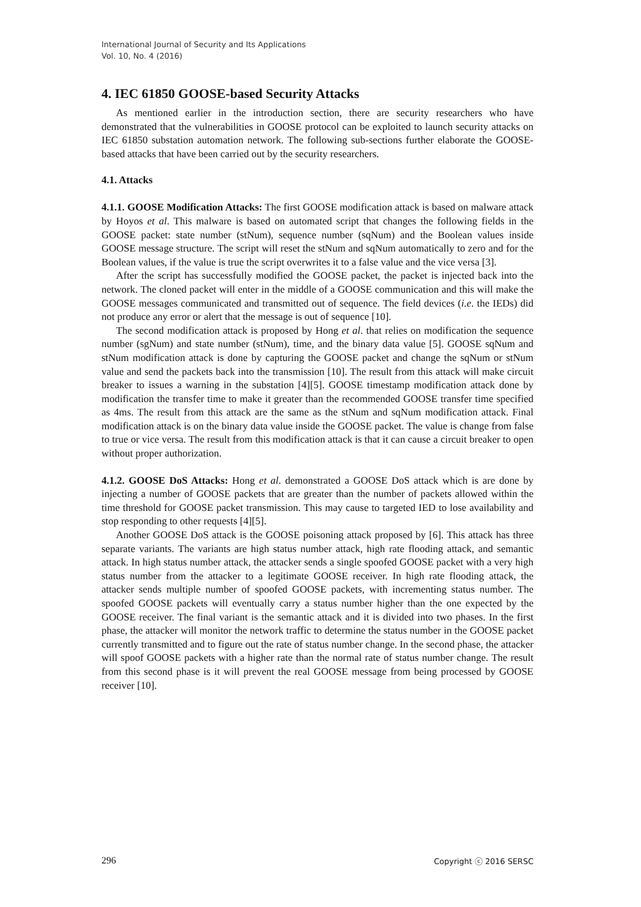International Journal of Security and Its Applications
Vol. 10, No. 4 (2016)
4. IEC 61850 GOOSE-based Security Attacks
As mentioned earlier in the introduction section, there are security researchers who have demonstrated that the vulnerabilities in GOOSE protocol can be exploited to launch security attacks on IEC 61850 substation automation network. The following sub-sections further elaborate the GOOSE-based attacks that have been carried out by the security researchers.
4.1. Attacks
4.1.1. GOOSE Modification Attacks: The first GOOSE modification attack is based on malware attack by Hoyos et al. This malware is based on automated script that changes the following fields in the GOOSE packet: state number (stNum), sequence number (sqNum) and the Boolean values inside GOOSE message structure. The script will reset the stNum and sqNum automatically to zero and for the Boolean values, if the value is true the script overwrites it to a false value and the vice versa [3].
After the script has successfully modified the GOOSE packet, the packet is injected back into the network. The cloned packet will enter in the middle of a GOOSE communication and this will make the GOOSE messages communicated and transmitted out of sequence. The field devices (i.e. the IEDs) did not produce any error or alert that the message is out of sequence [10].
The second modification attack is proposed by Hong et al. that relies on modification the sequence number (sgNum) and state number (stNum), time, and the binary data value [5]. GOOSE sqNum and stNum modification attack is done by capturing the GOOSE packet and change the sqNum or stNum value and send the packets back into the transmission [10]. The result from this attack will make circuit breaker to issues a warning in the substation [4][5]. GOOSE timestamp modification attack done by modification the transfer time to make it greater than the recommended GOOSE transfer time specified as 4ms. The result from this attack are the same as the stNum and sqNum modification attack. Final modification attack is on the binary data value inside the GOOSE packet. The value is change from false to true or vice versa. The result from this modification attack is that it can cause a circuit breaker to open without proper authorization.
4.1.2. GOOSE DoS Attacks: Hong et al. demonstrated a GOOSE DoS attack which is are done by injecting a number of GOOSE packets that are greater than the number of packets allowed within the time threshold for GOOSE packet transmission. This may cause to targeted IED to lose availability and stop responding to other requests [4][5].
Another GOOSE DoS attack is the GOOSE poisoning attack proposed by [6]. This attack has three separate variants. The variants are high status number attack, high rate flooding attack, and semantic attack. In high status number attack, the attacker sends a single spoofed GOOSE packet with a very high status number from the attacker to a legitimate GOOSE receiver. In high rate flooding attack, the attacker sends multiple number of spoofed GOOSE packets, with incrementing status number. The spoofed GOOSE packets will eventually carry a status number higher than the one expected by the GOOSE receiver. The final variant is the semantic attack and it is divided into two phases. In the first phase, the attacker will monitor the network traffic to determine the status number in the GOOSE packet currently transmitted and to figure out the rate of status number change. In the second phase, the attacker will spoof GOOSE packets with a higher rate than the normal rate of status number change. The result from this second phase is it will prevent the real GOOSE message from being processed by GOOSE receiver [10].
296 Copyright ⓒ 2016 SERSC